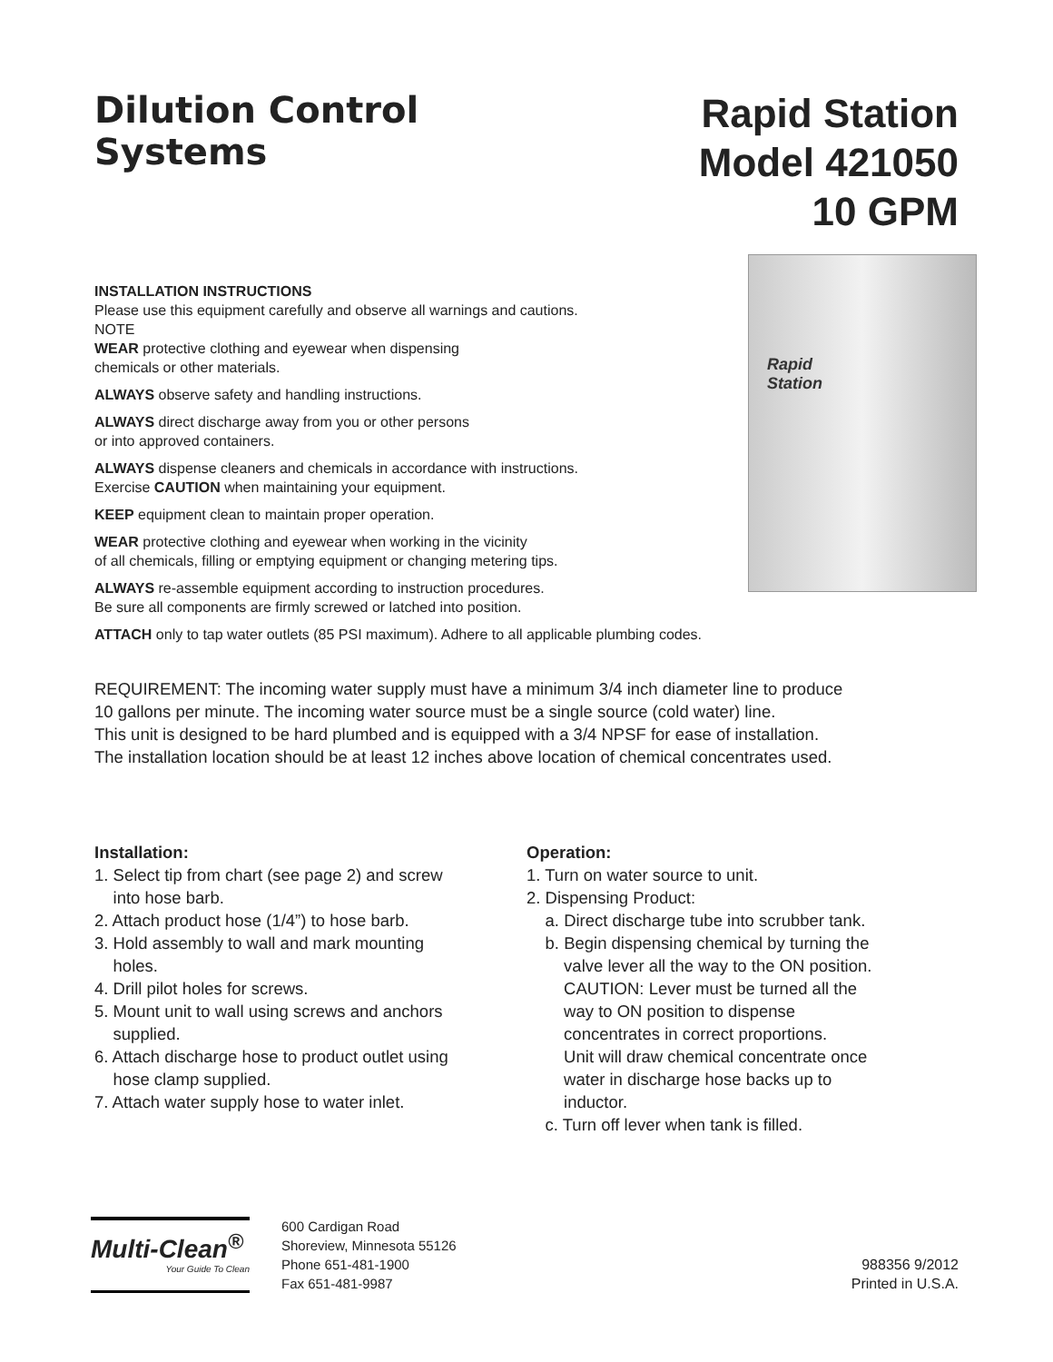Dilution Control
Systems
Rapid Station
Model 421050
10 GPM
INSTALLATION INSTRUCTIONS
Please use this equipment carefully and observe all warnings and cautions.
NOTE
WEAR protective clothing and eyewear when dispensing
chemicals or other materials.
ALWAYS observe safety and handling instructions.
ALWAYS direct discharge away from you or other persons
or into approved containers.
ALWAYS dispense cleaners and chemicals in accordance with instructions.
Exercise CAUTION when maintaining your equipment.
KEEP equipment clean to maintain proper operation.
WEAR protective clothing and eyewear when working in the vicinity
of all chemicals, filling or emptying equipment or changing metering tips.
ALWAYS re-assemble equipment according to instruction procedures.
Be sure all components are firmly screwed or latched into position.
Rapid
Station
ATTACH only to tap water outlets (85 PSI maximum). Adhere to all applicable plumbing codes.
REQUIREMENT: The incoming water supply must have a minimum 3/4 inch diameter line to produce
10 gallons per minute. The incoming water source must be a single source (cold water) line.
This unit is designed to be hard plumbed and is equipped with a 3/4 NPSF for ease of installation.
The installation location should be at least 12 inches above location of chemical concentrates used.
Installation:
1. Select tip from chart (see page 2) and screw
into hose barb.
2. Attach product hose (1/4”) to hose barb.
3. Hold assembly to wall and mark mounting
holes.
4. Drill pilot holes for screws.
5. Mount unit to wall using screws and anchors
supplied.
6. Attach discharge hose to product outlet using
hose clamp supplied.
7. Attach water supply hose to water inlet.
Operation:
1. Turn on water source to unit.
2. Dispensing Product:
a. Direct discharge tube into scrubber tank.
b. Begin dispensing chemical by turning the
valve lever all the way to the ON position.
CAUTION: Lever must be turned all the
way to ON position to dispense
concentrates in correct proportions.
Unit will draw chemical concentrate once
water in discharge hose backs up to
inductor.
c. Turn off lever when tank is filled.
Multi-Clean<sup>®</sup>
Your Guide To Clean
600 Cardigan Road
Shoreview, Minnesota 55126
Phone 651-481-1900
Fax 651-481-9987
988356 9/2012
Printed in U.S.A.